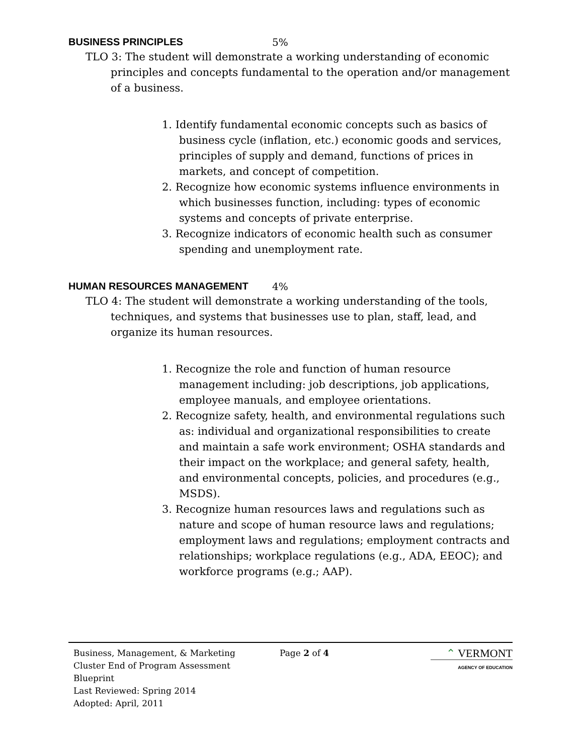BUSINESS PRINCIPLES 5%
TLO 3: The student will demonstrate a working understanding of economic principles and concepts fundamental to the operation and/or management of a business.
1. Identify fundamental economic concepts such as basics of business cycle (inflation, etc.) economic goods and services, principles of supply and demand, functions of prices in markets, and concept of competition.
2. Recognize how economic systems influence environments in which businesses function, including: types of economic systems and concepts of private enterprise.
3. Recognize indicators of economic health such as consumer spending and unemployment rate.
HUMAN RESOURCES MANAGEMENT 4%
TLO 4: The student will demonstrate a working understanding of the tools, techniques, and systems that businesses use to plan, staff, lead, and organize its human resources.
1. Recognize the role and function of human resource management including: job descriptions, job applications, employee manuals, and employee orientations.
2. Recognize safety, health, and environmental regulations such as: individual and organizational responsibilities to create and maintain a safe work environment; OSHA standards and their impact on the workplace; and general safety, health, and environmental concepts, policies, and procedures (e.g., MSDS).
3. Recognize human resources laws and regulations such as nature and scope of human resource laws and regulations; employment laws and regulations; employment contracts and relationships; workplace regulations (e.g., ADA, EEOC); and workforce programs (e.g.; AAP).
Business, Management, & Marketing
Cluster End of Program Assessment
Blueprint
Last Reviewed: Spring 2014
Adopted: April, 2011
Page 2 of 4
⌃ VERMONT
AGENCY OF EDUCATION